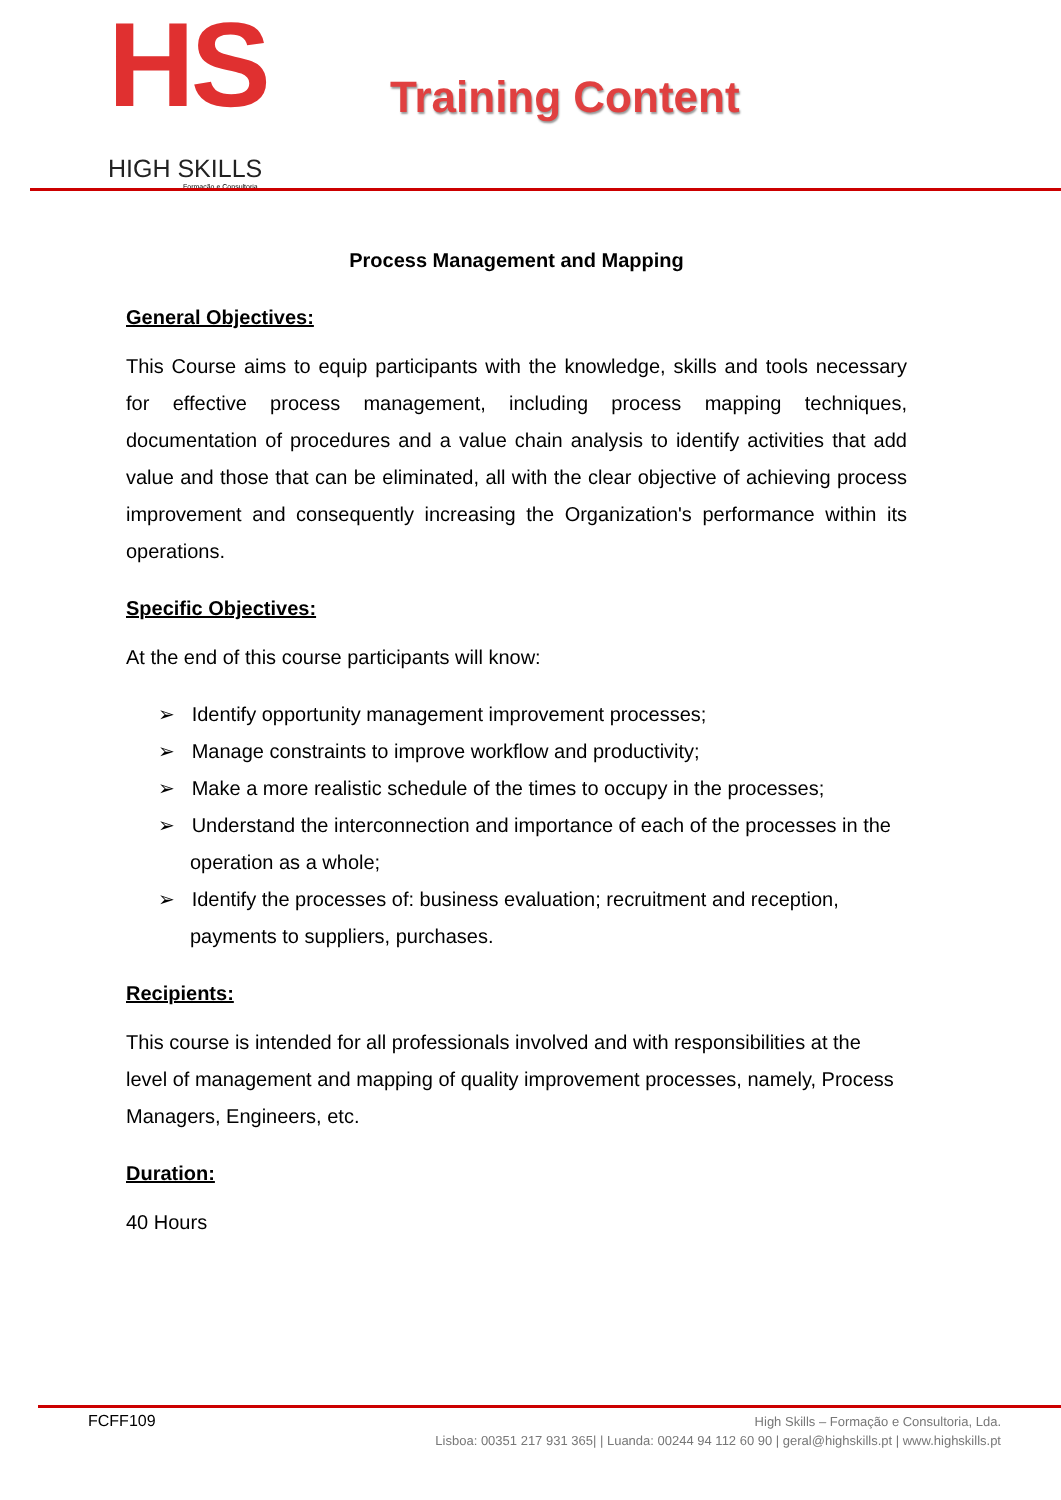HS
HIGH SKILLS
Formação e Consultoria
Training Content
Process Management and Mapping
General Objectives:
This Course aims to equip participants with the knowledge, skills and tools necessary for effective process management, including process mapping techniques, documentation of procedures and a value chain analysis to identify activities that add value and those that can be eliminated, all with the clear objective of achieving process improvement and consequently increasing the Organization's performance within its operations.
Specific Objectives:
At the end of this course participants will know:
➢ Identify opportunity management improvement processes;
➢ Manage constraints to improve workflow and productivity;
➢ Make a more realistic schedule of the times to occupy in the processes;
➢ Understand the interconnection and importance of each of the processes in the operation as a whole;
➢ Identify the processes of: business evaluation; recruitment and reception, payments to suppliers, purchases.
Recipients:
This course is intended for all professionals involved and with responsibilities at the level of management and mapping of quality improvement processes, namely, Process Managers, Engineers, etc.
Duration:
40 Hours
FCFF109
High Skills – Formação e Consultoria, Lda.
Lisboa: 00351 217 931 365| | Luanda: 00244 94 112 60 90 | geral@highskills.pt | www.highskills.pt